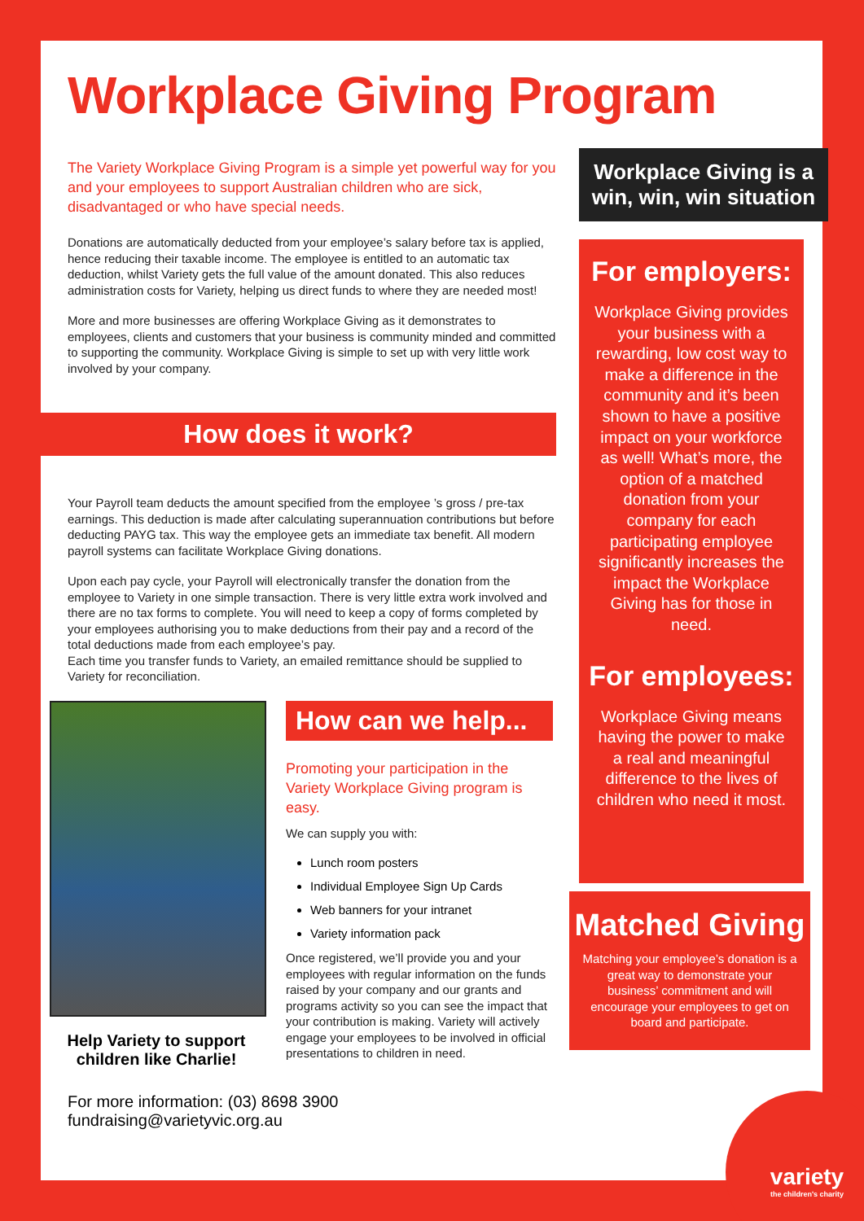Workplace Giving Program
The Variety Workplace Giving Program is a simple yet powerful way for you and your employees to support Australian children who are sick, disadvantaged or who have special needs.
Donations are automatically deducted from your employee’s salary before tax is applied, hence reducing their taxable income. The employee is entitled to an automatic tax deduction, whilst Variety gets the full value of the amount donated. This also reduces administration costs for Variety, helping us direct funds to where they are needed most!
More and more businesses are offering Workplace Giving as it demonstrates to employees, clients and customers that your business is community minded and committed to supporting the community. Workplace Giving is simple to set up with very little work involved by your company.
How does it work?
Your Payroll team deducts the amount specified from the employee ’s gross / pre-tax earnings. This deduction is made after calculating superannuation contributions but before deducting PAYG tax. This way the employee gets an immediate tax benefit. All modern payroll systems can facilitate Workplace Giving donations.
Upon each pay cycle, your Payroll will electronically transfer the donation from the employee to Variety in one simple transaction. There is very little extra work involved and there are no tax forms to complete. You will need to keep a copy of forms completed by your employees authorising you to make deductions from their pay and a record of the total deductions made from each employee’s pay.
Each time you transfer funds to Variety, an emailed remittance should be supplied to Variety for reconciliation.
Help Variety to support children like Charlie!
How can we help...
Promoting your participation in the Variety Workplace Giving program is easy.
We can supply you with:
Lunch room posters
Individual Employee Sign Up Cards
Web banners for your intranet
Variety information pack
Once registered, we’ll provide you and your employees with regular information on the funds raised by your company and our grants and programs activity so you can see the impact that your contribution is making. Variety will actively engage your employees to be involved in official presentations to children in need.
For more information: (03) 8698 3900 fundraising@varietyvic.org.au
Workplace Giving is a win, win, win situation
For employers:
Workplace Giving provides your business with a rewarding, low cost way to make a difference in the community and it’s been shown to have a positive impact on your workforce as well! What’s more, the option of a matched donation from your company for each participating employee significantly increases the impact the Workplace Giving has for those in need.
For employees:
Workplace Giving means having the power to make a real and meaningful difference to the lives of children who need it most.
Matched Giving
Matching your employee’s donation is a great way to demonstrate your business’ commitment and will encourage your employees to get on board and participate.
variety
the children's charity